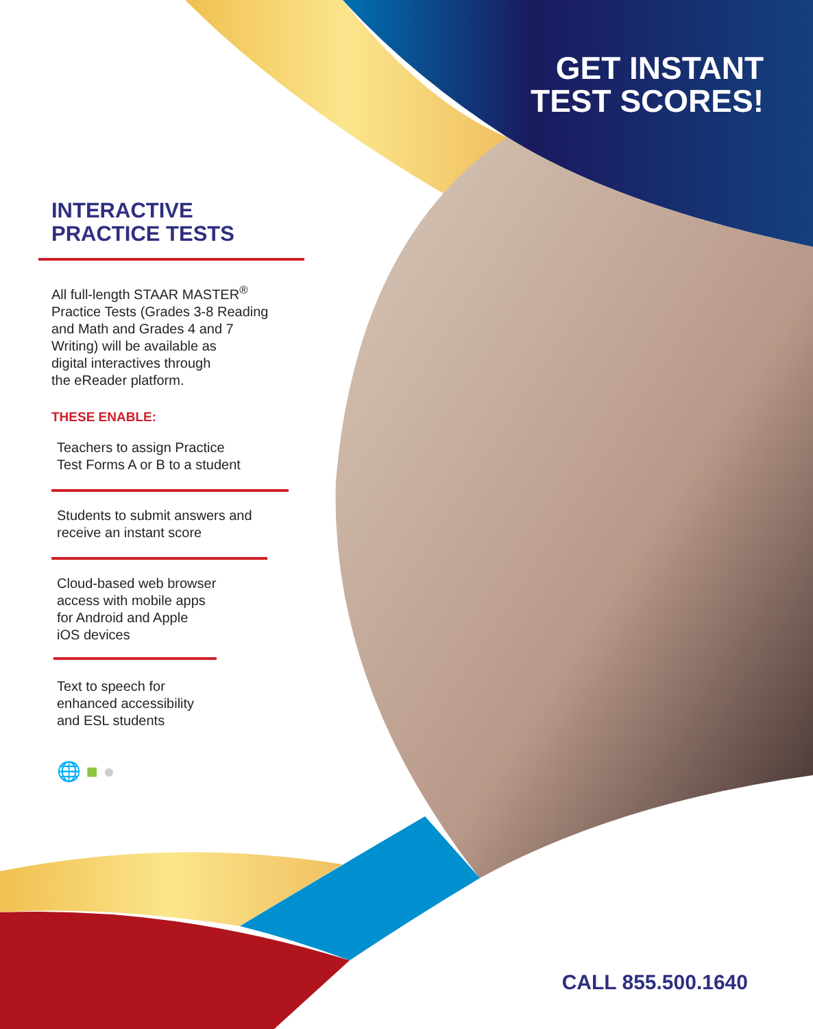GET INSTANT
TEST SCORES!
INTERACTIVE
PRACTICE TESTS
All full-length STAAR MASTER<sup>®</sup>
Practice Tests (Grades 3-8 Reading
and Math and Grades 4 and 7
Writing) will be available as
digital interactives through
the eReader platform.
THESE ENABLE:
Teachers to assign Practice
Test Forms A or B to a student
Students to submit answers and
receive an instant score
Cloud-based web browser
access with mobile apps
for Android and Apple
iOS devices
Text to speech for
enhanced accessibility
and ESL students
🌐 ■ ●
CALL 855.500.1640